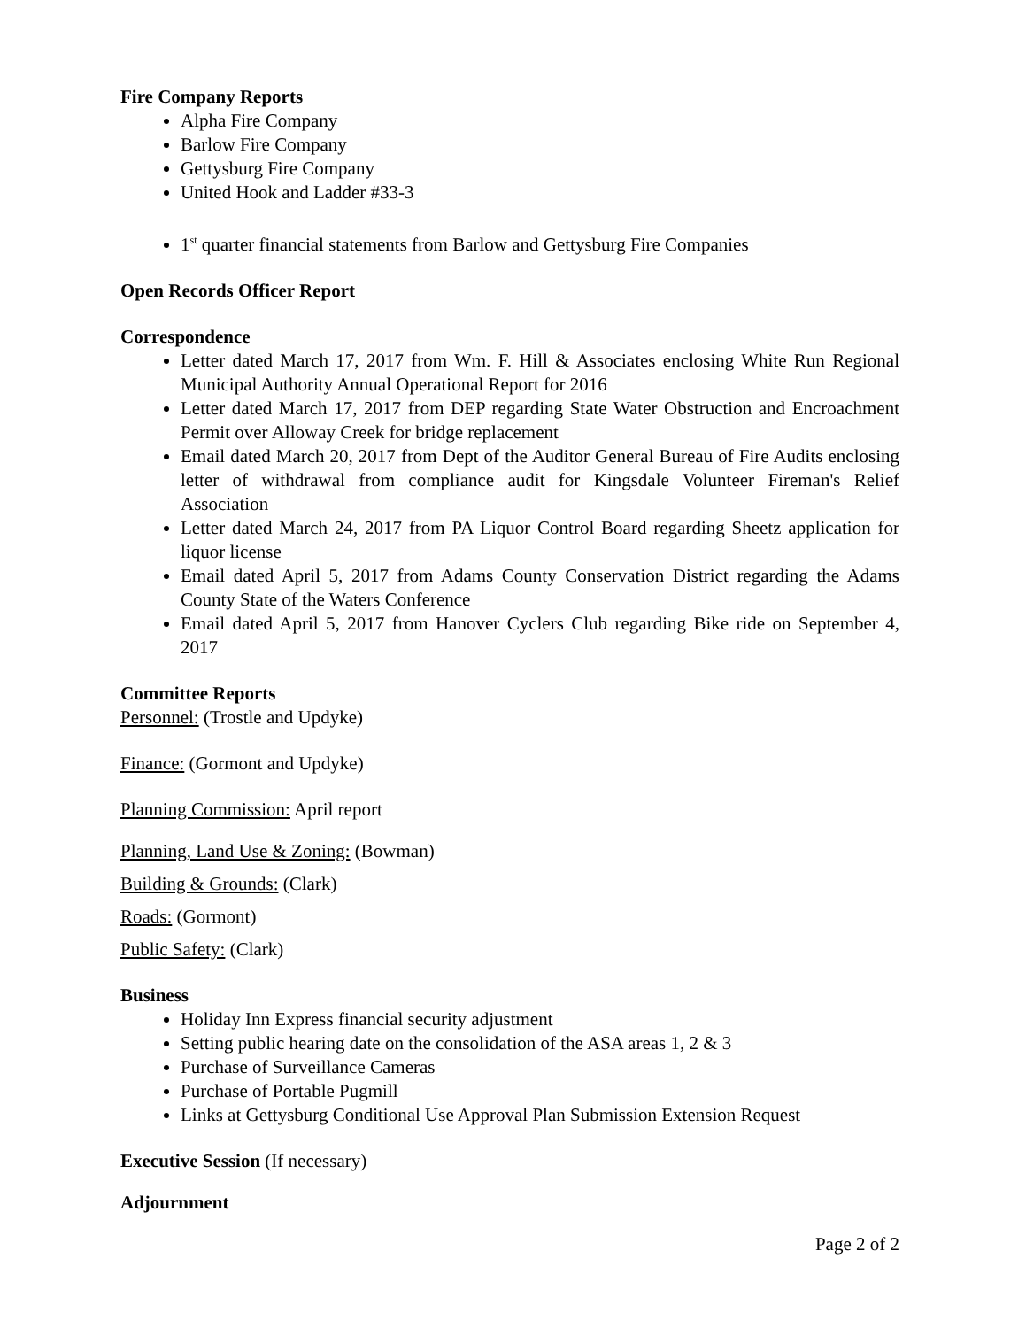Fire Company Reports
Alpha Fire Company
Barlow Fire Company
Gettysburg Fire Company
United Hook and Ladder #33-3
1<sup>st</sup> quarter financial statements from Barlow and Gettysburg Fire Companies
Open Records Officer Report
Correspondence
Letter dated March 17, 2017 from Wm. F. Hill & Associates enclosing White Run Regional Municipal Authority Annual Operational Report for 2016
Letter dated March 17, 2017 from DEP regarding State Water Obstruction and Encroachment Permit over Alloway Creek for bridge replacement
Email dated March 20, 2017 from Dept of the Auditor General Bureau of Fire Audits enclosing letter of withdrawal from compliance audit for Kingsdale Volunteer Fireman's Relief Association
Letter dated March 24, 2017 from PA Liquor Control Board regarding Sheetz application for liquor license
Email dated April 5, 2017 from Adams County Conservation District regarding the Adams County State of the Waters Conference
Email dated April 5, 2017 from Hanover Cyclers Club regarding Bike ride on September 4, 2017
Committee Reports
Personnel: (Trostle and Updyke)
Finance: (Gormont and Updyke)
Planning Commission: April report
Planning, Land Use & Zoning: (Bowman)
Building & Grounds: (Clark)
Roads: (Gormont)
Public Safety: (Clark)
Business
Holiday Inn Express financial security adjustment
Setting public hearing date on the consolidation of the ASA areas 1, 2 & 3
Purchase of Surveillance Cameras
Purchase of Portable Pugmill
Links at Gettysburg Conditional Use Approval Plan Submission Extension Request
Executive Session (If necessary)
Adjournment
Page 2 of 2